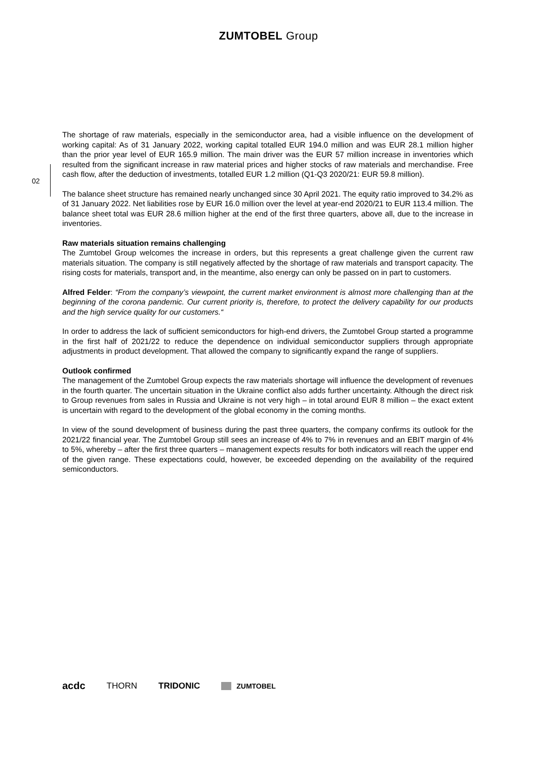ZUMTOBEL Group
02
The shortage of raw materials, especially in the semiconductor area, had a visible influence on the development of working capital: As of 31 January 2022, working capital totalled EUR 194.0 million and was EUR 28.1 million higher than the prior year level of EUR 165.9 million. The main driver was the EUR 57 million increase in inventories which resulted from the significant increase in raw material prices and higher stocks of raw materials and merchandise. Free cash flow, after the deduction of investments, totalled EUR 1.2 million (Q1-Q3 2020/21: EUR 59.8 million).
The balance sheet structure has remained nearly unchanged since 30 April 2021. The equity ratio improved to 34.2% as of 31 January 2022. Net liabilities rose by EUR 16.0 million over the level at year-end 2020/21 to EUR 113.4 million. The balance sheet total was EUR 28.6 million higher at the end of the first three quarters, above all, due to the increase in inventories.
Raw materials situation remains challenging
The Zumtobel Group welcomes the increase in orders, but this represents a great challenge given the current raw materials situation. The company is still negatively affected by the shortage of raw materials and transport capacity. The rising costs for materials, transport and, in the meantime, also energy can only be passed on in part to customers.
Alfred Felder: “From the company’s viewpoint, the current market environment is almost more challenging than at the beginning of the corona pandemic. Our current priority is, therefore, to protect the delivery capability for our products and the high service quality for our customers.“
In order to address the lack of sufficient semiconductors for high-end drivers, the Zumtobel Group started a programme in the first half of 2021/22 to reduce the dependence on individual semiconductor suppliers through appropriate adjustments in product development. That allowed the company to significantly expand the range of suppliers.
Outlook confirmed
The management of the Zumtobel Group expects the raw materials shortage will influence the development of revenues in the fourth quarter. The uncertain situation in the Ukraine conflict also adds further uncertainty. Although the direct risk to Group revenues from sales in Russia and Ukraine is not very high – in total around EUR 8 million – the exact extent is uncertain with regard to the development of the global economy in the coming months.
In view of the sound development of business during the past three quarters, the company confirms its outlook for the 2021/22 financial year. The Zumtobel Group still sees an increase of 4% to 7% in revenues and an EBIT margin of 4% to 5%, whereby – after the first three quarters – management expects results for both indicators will reach the upper end of the given range. These expectations could, however, be exceeded depending on the availability of the required semiconductors.
acdc THORN TRIDONIC ZUMTOBEL